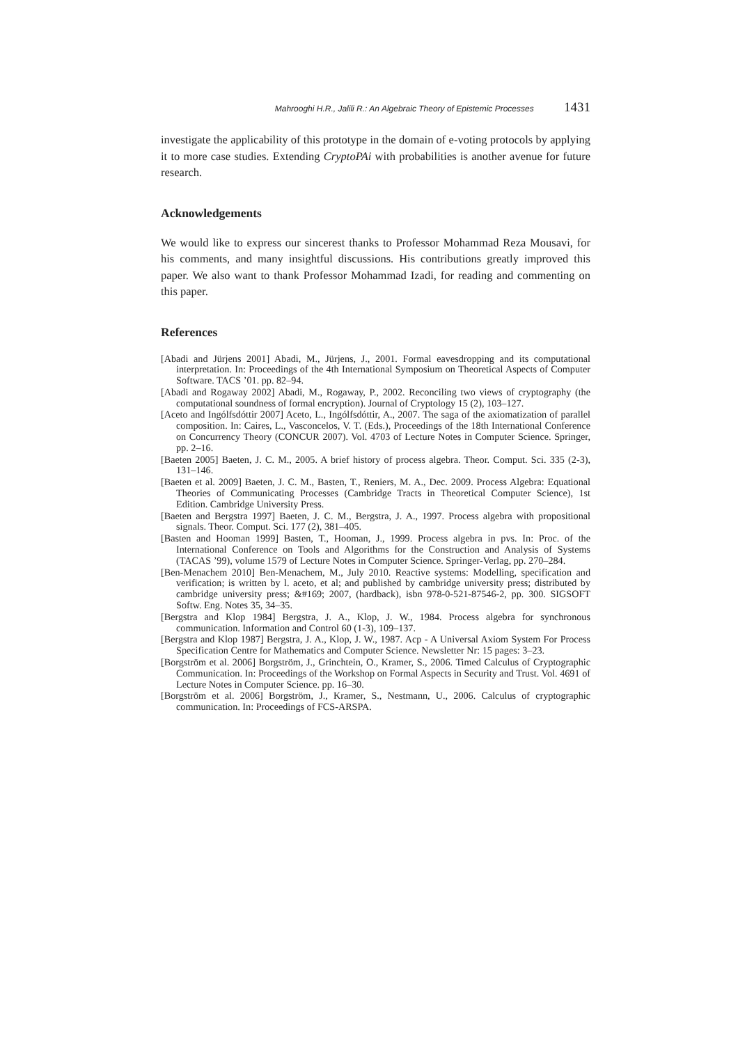Mahrooghi H.R., Jalili R.: An Algebraic Theory of Epistemic Processes 1431
investigate the applicability of this prototype in the domain of e-voting protocols by applying it to more case studies. Extending CryptoPAi with probabilities is another avenue for future research.
Acknowledgements
We would like to express our sincerest thanks to Professor Mohammad Reza Mousavi, for his comments, and many insightful discussions. His contributions greatly improved this paper. We also want to thank Professor Mohammad Izadi, for reading and commenting on this paper.
References
[Abadi and Jürjens 2001] Abadi, M., Jürjens, J., 2001. Formal eavesdropping and its computational interpretation. In: Proceedings of the 4th International Symposium on Theoretical Aspects of Computer Software. TACS ’01. pp. 82–94.
[Abadi and Rogaway 2002] Abadi, M., Rogaway, P., 2002. Reconciling two views of cryptography (the computational soundness of formal encryption). Journal of Cryptology 15 (2), 103–127.
[Aceto and Ingólfsdóttir 2007] Aceto, L., Ingólfsdóttir, A., 2007. The saga of the axiomatization of parallel composition. In: Caires, L., Vasconcelos, V. T. (Eds.), Proceedings of the 18th International Conference on Concurrency Theory (CONCUR 2007). Vol. 4703 of Lecture Notes in Computer Science. Springer, pp. 2–16.
[Baeten 2005] Baeten, J. C. M., 2005. A brief history of process algebra. Theor. Comput. Sci. 335 (2-3), 131–146.
[Baeten et al. 2009] Baeten, J. C. M., Basten, T., Reniers, M. A., Dec. 2009. Process Algebra: Equational Theories of Communicating Processes (Cambridge Tracts in Theoretical Computer Science), 1st Edition. Cambridge University Press.
[Baeten and Bergstra 1997] Baeten, J. C. M., Bergstra, J. A., 1997. Process algebra with propositional signals. Theor. Comput. Sci. 177 (2), 381–405.
[Basten and Hooman 1999] Basten, T., Hooman, J., 1999. Process algebra in pvs. In: Proc. of the International Conference on Tools and Algorithms for the Construction and Analysis of Systems (TACAS ’99), volume 1579 of Lecture Notes in Computer Science. Springer-Verlag, pp. 270–284.
[Ben-Menachem 2010] Ben-Menachem, M., July 2010. Reactive systems: Modelling, specification and verification; is written by l. aceto, et al; and published by cambridge university press; distributed by cambridge university press; &#169; 2007, (hardback), isbn 978-0-521-87546-2, pp. 300. SIGSOFT Softw. Eng. Notes 35, 34–35.
[Bergstra and Klop 1984] Bergstra, J. A., Klop, J. W., 1984. Process algebra for synchronous communication. Information and Control 60 (1-3), 109–137.
[Bergstra and Klop 1987] Bergstra, J. A., Klop, J. W., 1987. Acp - A Universal Axiom System For Process Specification Centre for Mathematics and Computer Science. Newsletter Nr: 15 pages: 3–23.
[Borgström et al. 2006] Borgström, J., Grinchtein, O., Kramer, S., 2006. Timed Calculus of Cryptographic Communication. In: Proceedings of the Workshop on Formal Aspects in Security and Trust. Vol. 4691 of Lecture Notes in Computer Science. pp. 16–30.
[Borgström et al. 2006] Borgström, J., Kramer, S., Nestmann, U., 2006. Calculus of cryptographic communication. In: Proceedings of FCS-ARSPA.